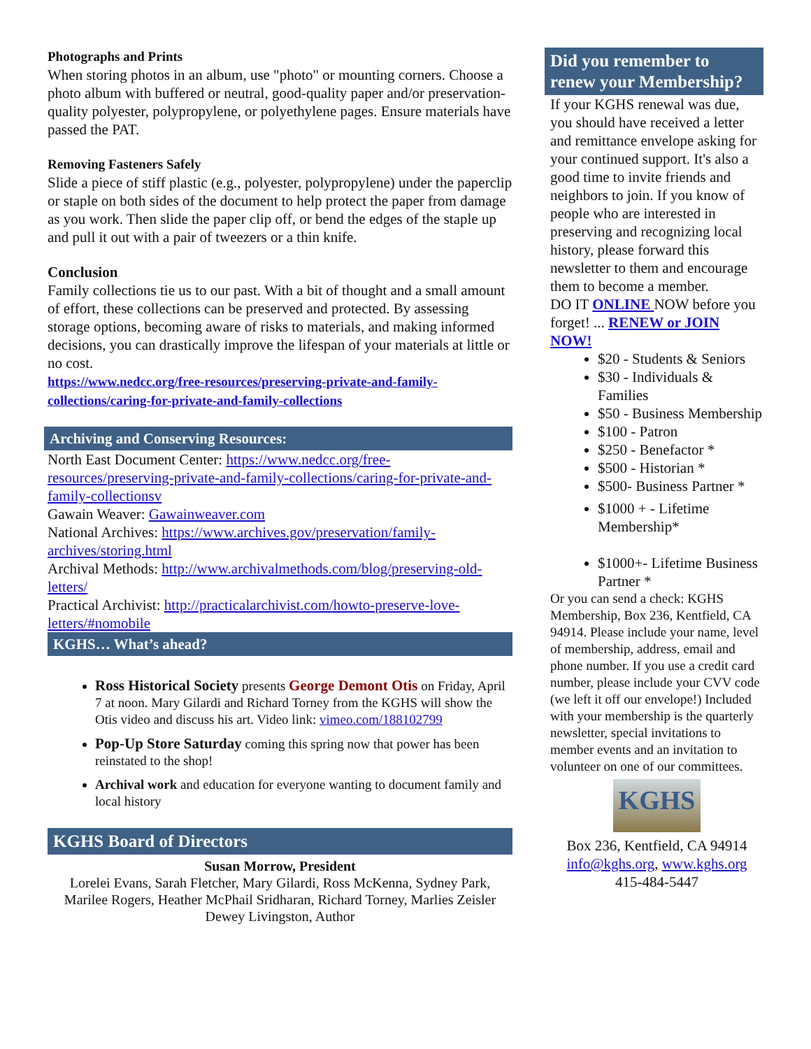Photographs and Prints
When storing photos in an album, use "photo" or mounting corners. Choose a photo album with buffered or neutral, good-quality paper and/or preservation-quality polyester, polypropylene, or polyethylene pages. Ensure materials have passed the PAT.
Removing Fasteners Safely
Slide a piece of stiff plastic (e.g., polyester, polypropylene) under the paperclip or staple on both sides of the document to help protect the paper from damage as you work. Then slide the paper clip off, or bend the edges of the staple up and pull it out with a pair of tweezers or a thin knife.
Conclusion
Family collections tie us to our past. With a bit of thought and a small amount of effort, these collections can be preserved and protected. By assessing storage options, becoming aware of risks to materials, and making informed decisions, you can drastically improve the lifespan of your materials at little or no cost.
https://www.nedcc.org/free-resources/preserving-private-and-family-collections/caring-for-private-and-family-collections
Archiving and Conserving Resources:
North East Document Center: https://www.nedcc.org/free-resources/preserving-private-and-family-collections/caring-for-private-and-family-collectionsv
Gawain Weaver: Gawainweaver.com
National Archives: https://www.archives.gov/preservation/family-archives/storing.html
Archival Methods: http://www.archivalmethods.com/blog/preserving-old-letters/
Practical Archivist: http://practicalarchivist.com/howto-preserve-love-letters/#nomobile
KGHS… What’s ahead?
Ross Historical Society presents George Demont Otis on Friday, April 7 at noon. Mary Gilardi and Richard Torney from the KGHS will show the Otis video and discuss his art. Video link: vimeo.com/188102799
Pop-Up Store Saturday coming this spring now that power has been reinstated to the shop!
Archival work and education for everyone wanting to document family and local history
KGHS Board of Directors
Susan Morrow, President
Lorelei Evans, Sarah Fletcher, Mary Gilardi, Ross McKenna, Sydney Park, Marilee Rogers, Heather McPhail Sridharan, Richard Torney, Marlies Zeisler
Dewey Livingston, Author
Did you remember to renew your Membership?
If your KGHS renewal was due, you should have received a letter and remittance envelope asking for your continued support. It's also a good time to invite friends and neighbors to join. If you know of people who are interested in preserving and recognizing local history, please forward this newsletter to them and encourage them to become a member.
DO IT ONLINE NOW before you forget! ... RENEW or JOIN NOW!
$20 - Students & Seniors
$30 - Individuals & Families
$50 - Business Membership
$100 - Patron
$250 - Benefactor *
$500 - Historian *
$500- Business Partner *
$1000 + - Lifetime Membership*
$1000+- Lifetime Business Partner *
Or you can send a check: KGHS Membership, Box 236, Kentfield, CA 94914. Please include your name, level of membership, address, email and phone number. If you use a credit card number, please include your CVV code (we left it off our envelope!) Included with your membership is the quarterly newsletter, special invitations to member events and an invitation to volunteer on one of our committees.
KGHS
Box 236, Kentfield, CA 94914
info@kghs.org, www.kghs.org
415-484-5447